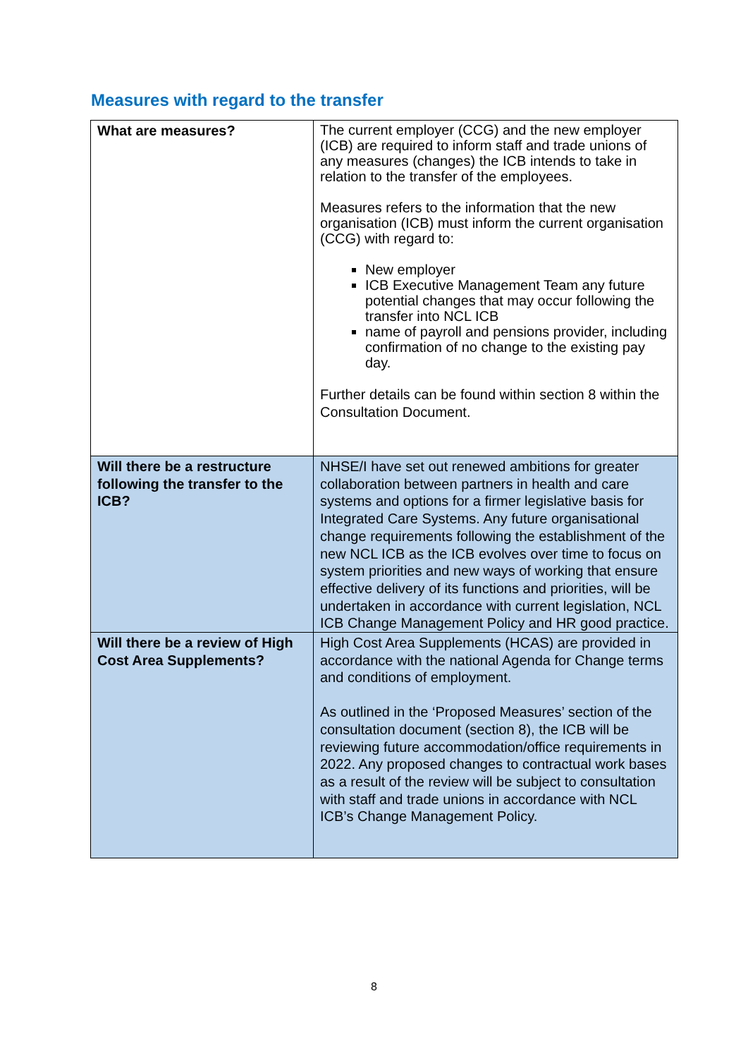Measures with regard to the transfer
| What are measures? | The current employer (CCG) and the new employer (ICB) are required to inform staff and trade unions of any measures (changes) the ICB intends to take in relation to the transfer of the employees. Measures refers to the information that the new organisation (ICB) must inform the current organisation (CCG) with regard to: New employer ICB Executive Management Team any future potential changes that may occur following the transfer into NCL ICB name of payroll and pensions provider, including confirmation of no change to the existing pay day. Further details can be found within section 8 within the Consultation Document. |
| Will there be a restructure following the transfer to the ICB? | NHSE/I have set out renewed ambitions for greater collaboration between partners in health and care systems and options for a firmer legislative basis for Integrated Care Systems. Any future organisational change requirements following the establishment of the new NCL ICB as the ICB evolves over time to focus on system priorities and new ways of working that ensure effective delivery of its functions and priorities, will be undertaken in accordance with current legislation, NCL ICB Change Management Policy and HR good practice. |
| Will there be a review of High Cost Area Supplements? | High Cost Area Supplements (HCAS) are provided in accordance with the national Agenda for Change terms and conditions of employment. As outlined in the ‘Proposed Measures’ section of the consultation document (section 8), the ICB will be reviewing future accommodation/office requirements in 2022. Any proposed changes to contractual work bases as a result of the review will be subject to consultation with staff and trade unions in accordance with NCL ICB’s Change Management Policy. |
8